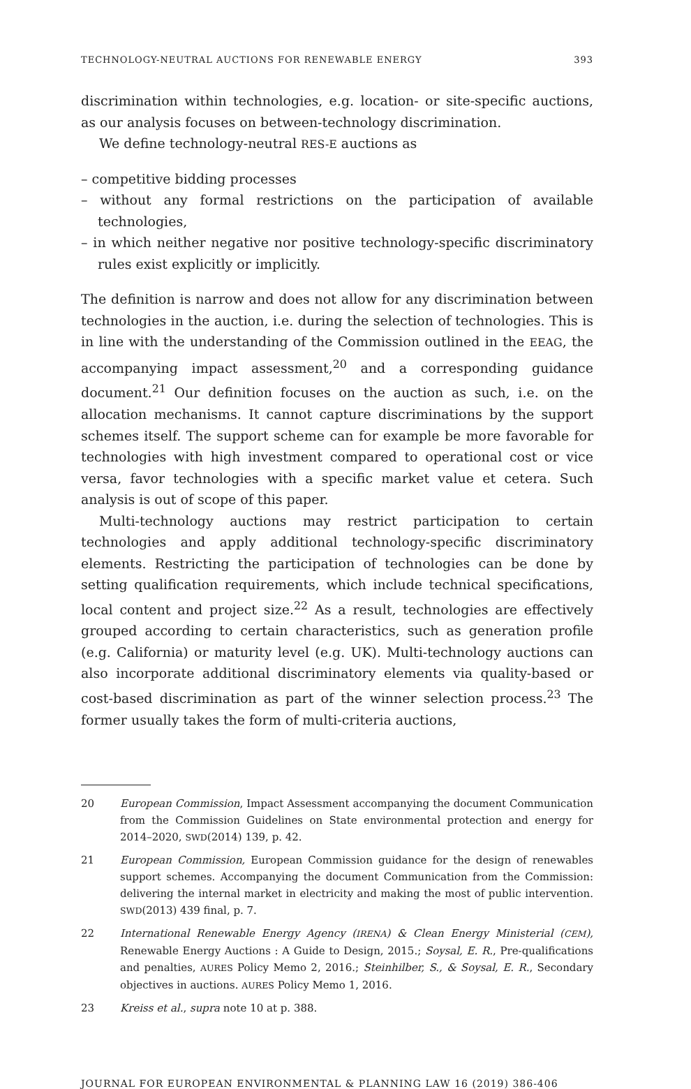TECHNOLOGY-NEUTRAL AUCTIONS FOR RENEWABLE ENERGY 393
discrimination within technologies, e.g. location- or site-specific auctions, as our analysis focuses on between-technology discrimination.
We define technology-neutral RES-E auctions as
– competitive bidding processes
– without any formal restrictions on the participation of available technologies,
– in which neither negative nor positive technology-specific discriminatory rules exist explicitly or implicitly.
The definition is narrow and does not allow for any discrimination between technologies in the auction, i.e. during the selection of technologies. This is in line with the understanding of the Commission outlined in the EEAG, the accompanying impact assessment,<sup>20</sup> and a corresponding guidance document.<sup>21</sup> Our definition focuses on the auction as such, i.e. on the allocation mechanisms. It cannot capture discriminations by the support schemes itself. The support scheme can for example be more favorable for technologies with high investment compared to operational cost or vice versa, favor technologies with a specific market value et cetera. Such analysis is out of scope of this paper.
Multi-technology auctions may restrict participation to certain technologies and apply additional technology-specific discriminatory elements. Restricting the participation of technologies can be done by setting qualification requirements, which include technical specifications, local content and project size.<sup>22</sup> As a result, technologies are effectively grouped according to certain characteristics, such as generation profile (e.g. California) or maturity level (e.g. UK). Multi-technology auctions can also incorporate additional discriminatory elements via quality-based or cost-based discrimination as part of the winner selection process.<sup>23</sup> The former usually takes the form of multi-criteria auctions,
20 European Commission, Impact Assessment accompanying the document Communication from the Commission Guidelines on State environmental protection and energy for 2014–2020, SWD(2014) 139, p. 42.
21 European Commission, European Commission guidance for the design of renewables support schemes. Accompanying the document Communication from the Commission: delivering the internal market in electricity and making the most of public intervention. SWD(2013) 439 final, p. 7.
22 International Renewable Energy Agency (IRENA) & Clean Energy Ministerial (CEM), Renewable Energy Auctions : A Guide to Design, 2015.; Soysal, E. R., Pre-qualifications and penalties, AURES Policy Memo 2, 2016.; Steinhilber, S., & Soysal, E. R., Secondary objectives in auctions. AURES Policy Memo 1, 2016.
23 Kreiss et al., supra note 10 at p. 388.
JOURNAL FOR EUROPEAN ENVIRONMENTAL & PLANNING LAW 16 (2019) 386-406